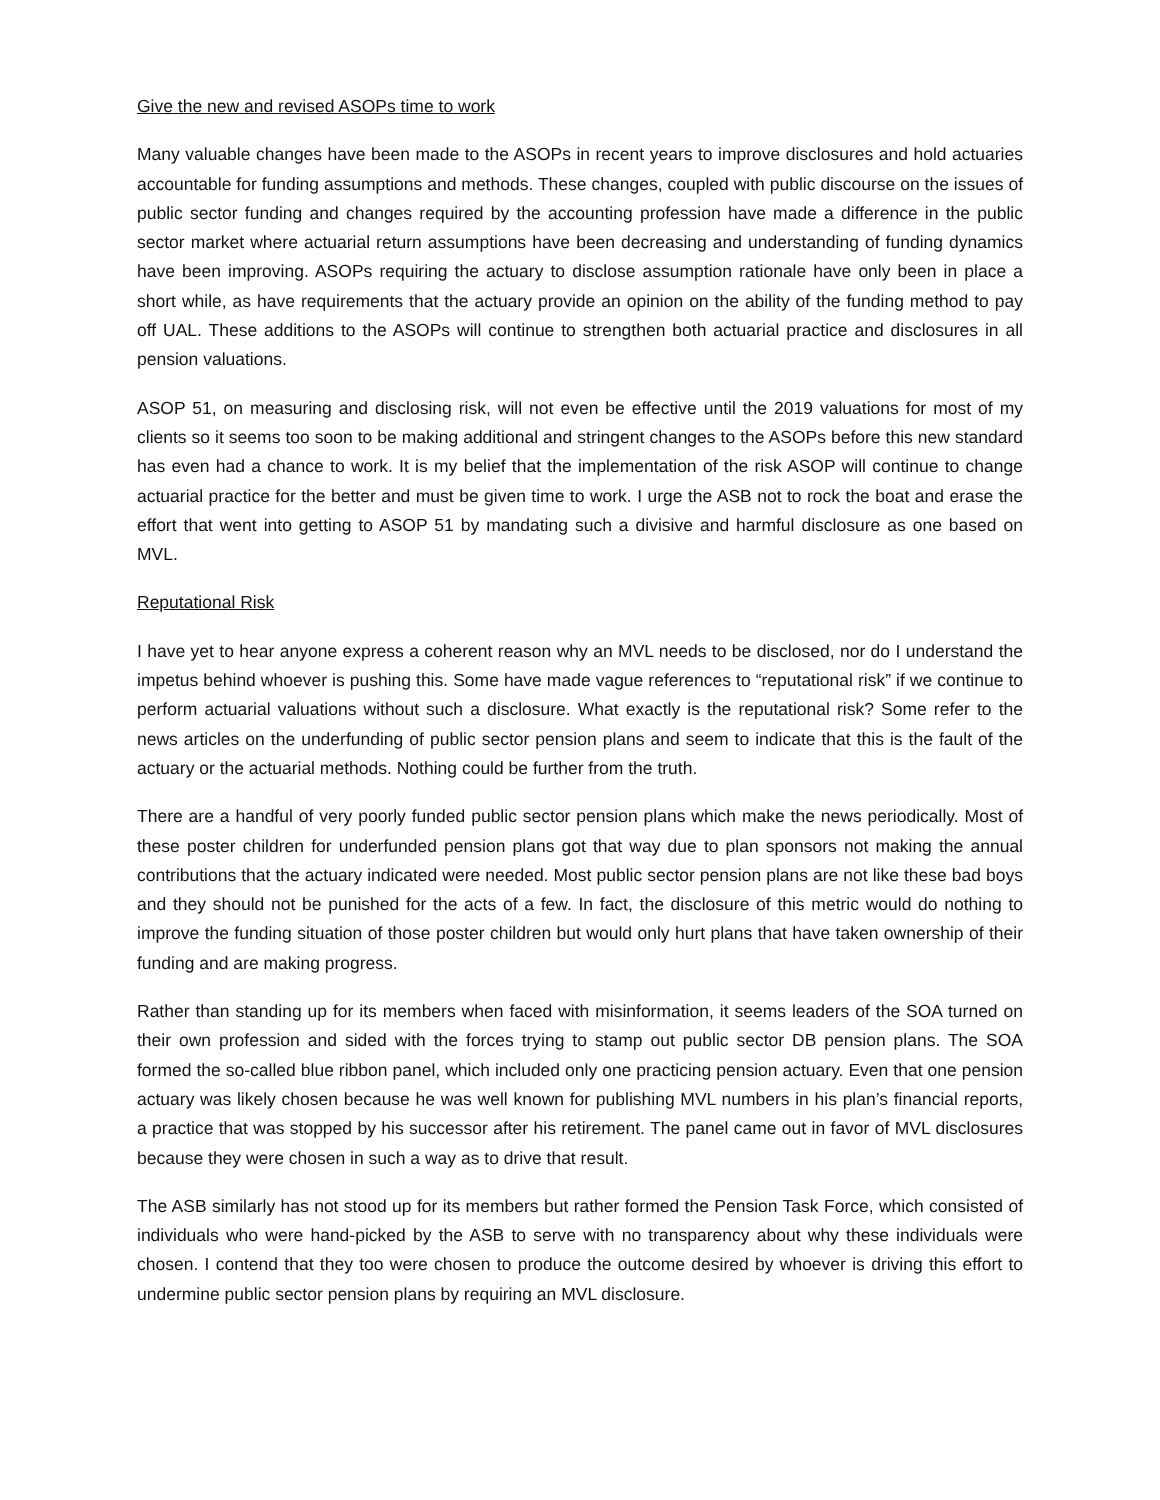Give the new and revised ASOPs time to work
Many valuable changes have been made to the ASOPs in recent years to improve disclosures and hold actuaries accountable for funding assumptions and methods. These changes, coupled with public discourse on the issues of public sector funding and changes required by the accounting profession have made a difference in the public sector market where actuarial return assumptions have been decreasing and understanding of funding dynamics have been improving. ASOPs requiring the actuary to disclose assumption rationale have only been in place a short while, as have requirements that the actuary provide an opinion on the ability of the funding method to pay off UAL. These additions to the ASOPs will continue to strengthen both actuarial practice and disclosures in all pension valuations.
ASOP 51, on measuring and disclosing risk, will not even be effective until the 2019 valuations for most of my clients so it seems too soon to be making additional and stringent changes to the ASOPs before this new standard has even had a chance to work. It is my belief that the implementation of the risk ASOP will continue to change actuarial practice for the better and must be given time to work. I urge the ASB not to rock the boat and erase the effort that went into getting to ASOP 51 by mandating such a divisive and harmful disclosure as one based on MVL.
Reputational Risk
I have yet to hear anyone express a coherent reason why an MVL needs to be disclosed, nor do I understand the impetus behind whoever is pushing this. Some have made vague references to “reputational risk” if we continue to perform actuarial valuations without such a disclosure. What exactly is the reputational risk? Some refer to the news articles on the underfunding of public sector pension plans and seem to indicate that this is the fault of the actuary or the actuarial methods. Nothing could be further from the truth.
There are a handful of very poorly funded public sector pension plans which make the news periodically. Most of these poster children for underfunded pension plans got that way due to plan sponsors not making the annual contributions that the actuary indicated were needed. Most public sector pension plans are not like these bad boys and they should not be punished for the acts of a few. In fact, the disclosure of this metric would do nothing to improve the funding situation of those poster children but would only hurt plans that have taken ownership of their funding and are making progress.
Rather than standing up for its members when faced with misinformation, it seems leaders of the SOA turned on their own profession and sided with the forces trying to stamp out public sector DB pension plans. The SOA formed the so-called blue ribbon panel, which included only one practicing pension actuary. Even that one pension actuary was likely chosen because he was well known for publishing MVL numbers in his plan’s financial reports, a practice that was stopped by his successor after his retirement. The panel came out in favor of MVL disclosures because they were chosen in such a way as to drive that result.
The ASB similarly has not stood up for its members but rather formed the Pension Task Force, which consisted of individuals who were hand-picked by the ASB to serve with no transparency about why these individuals were chosen. I contend that they too were chosen to produce the outcome desired by whoever is driving this effort to undermine public sector pension plans by requiring an MVL disclosure.